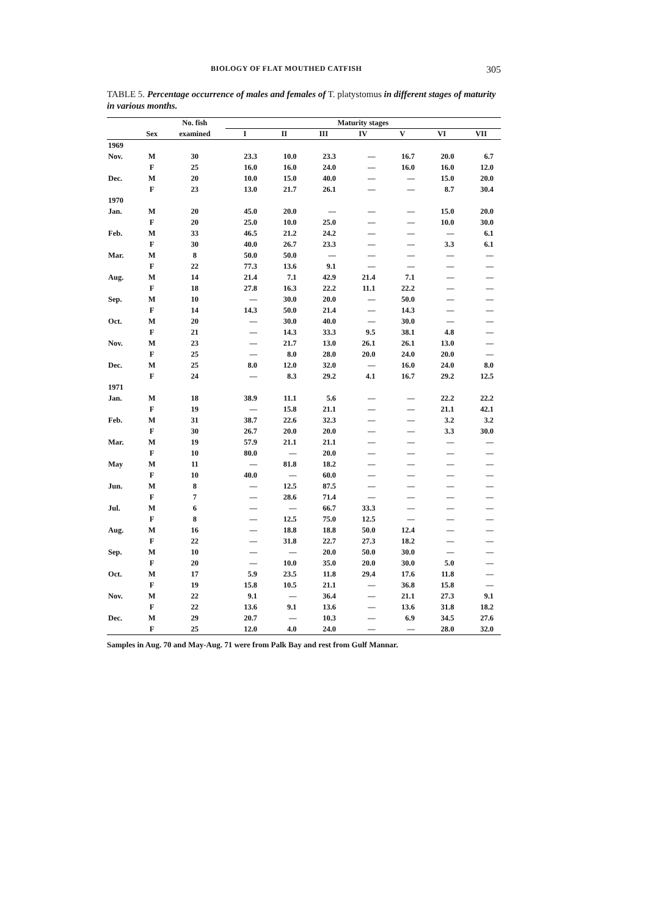BIOLOGY OF FLAT MOUTHED CATFISH 305
TABLE 5. Percentage occurrence of males and females of T. platystomus in different stages of maturity in various months.
| | | No. fish | Maturity stages | | | | | | |
| --- | --- | --- | --- | --- | --- | --- | --- | --- | --- |
| | Sex | examined | I | II | III | IV | V | VI | VII |
| 1969 | | | | | | | | | |
| Nov. | M | 30 | 23.3 | 10.0 | 23.3 | — | 16.7 | 20.0 | 6.7 |
| | F | 25 | 16.0 | 16.0 | 24.0 | — | 16.0 | 16.0 | 12.0 |
| Dec. | M | 20 | 10.0 | 15.0 | 40.0 | — | — | 15.0 | 20.0 |
| | F | 23 | 13.0 | 21.7 | 26.1 | — | — | 8.7 | 30.4 |
| 1970 | | | | | | | | | |
| Jan. | M | 20 | 45.0 | 20.0 | — | — | — | 15.0 | 20.0 |
| | F | 20 | 25.0 | 10.0 | 25.0 | — | — | 10.0 | 30.0 |
| Feb. | M | 33 | 46.5 | 21.2 | 24.2 | — | — | — | 6.1 |
| | F | 30 | 40.0 | 26.7 | 23.3 | — | — | 3.3 | 6.1 |
| Mar. | M | 8 | 50.0 | 50.0 | — | — | — | — | — |
| | F | 22 | 77.3 | 13.6 | 9.1 | — | — | — | — |
| Aug. | M | 14 | 21.4 | 7.1 | 42.9 | 21.4 | 7.1 | — | — |
| | F | 18 | 27.8 | 16.3 | 22.2 | 11.1 | 22.2 | — | — |
| Sep. | M | 10 | — | 30.0 | 20.0 | — | 50.0 | — | — |
| | F | 14 | 14.3 | 50.0 | 21.4 | — | 14.3 | — | — |
| Oct. | M | 20 | — | 30.0 | 40.0 | — | 30.0 | — | — |
| | F | 21 | — | 14.3 | 33.3 | 9.5 | 38.1 | 4.8 | — |
| Nov. | M | 23 | — | 21.7 | 13.0 | 26.1 | 26.1 | 13.0 | — |
| | F | 25 | — | 8.0 | 28.0 | 20.0 | 24.0 | 20.0 | — |
| Dec. | M | 25 | 8.0 | 12.0 | 32.0 | — | 16.0 | 24.0 | 8.0 |
| | F | 24 | — | 8.3 | 29.2 | 4.1 | 16.7 | 29.2 | 12.5 |
| 1971 | | | | | | | | | |
| Jan. | M | 18 | 38.9 | 11.1 | 5.6 | — | — | 22.2 | 22.2 |
| | F | 19 | — | 15.8 | 21.1 | — | — | 21.1 | 42.1 |
| Feb. | M | 31 | 38.7 | 22.6 | 32.3 | — | — | 3.2 | 3.2 |
| | F | 30 | 26.7 | 20.0 | 20.0 | — | — | 3.3 | 30.0 |
| Mar. | M | 19 | 57.9 | 21.1 | 21.1 | — | — | — | — |
| | F | 10 | 80.0 | — | 20.0 | — | — | — | — |
| May | M | 11 | — | 81.8 | 18.2 | — | — | — | — |
| | F | 10 | 40.0 | — | 60.0 | — | — | — | — |
| Jun. | M | 8 | — | 12.5 | 87.5 | — | — | — | — |
| | F | 7 | — | 28.6 | 71.4 | — | — | — | — |
| Jul. | M | 6 | — | — | 66.7 | 33.3 | — | — | — |
| | F | 8 | — | 12.5 | 75.0 | 12.5 | — | — | — |
| Aug. | M | 16 | — | 18.8 | 18.8 | 50.0 | 12.4 | — | — |
| | F | 22 | — | 31.8 | 22.7 | 27.3 | 18.2 | — | — |
| Sep. | M | 10 | — | — | 20.0 | 50.0 | 30.0 | — | — |
| | F | 20 | — | 10.0 | 35.0 | 20.0 | 30.0 | 5.0 | — |
| Oct. | M | 17 | 5.9 | 23.5 | 11.8 | 29.4 | 17.6 | 11.8 | — |
| | F | 19 | 15.8 | 10.5 | 21.1 | — | 36.8 | 15.8 | — |
| Nov. | M | 22 | 9.1 | — | 36.4 | — | 21.1 | 27.3 | 9.1 |
| | F | 22 | 13.6 | 9.1 | 13.6 | — | 13.6 | 31.8 | 18.2 |
| Dec. | M | 29 | 20.7 | — | 10.3 | — | 6.9 | 34.5 | 27.6 |
| | F | 25 | 12.0 | 4.0 | 24.0 | — | — | 28.0 | 32.0 |
Samples in Aug. 70 and May-Aug. 71 were from Palk Bay and rest from Gulf Mannar.